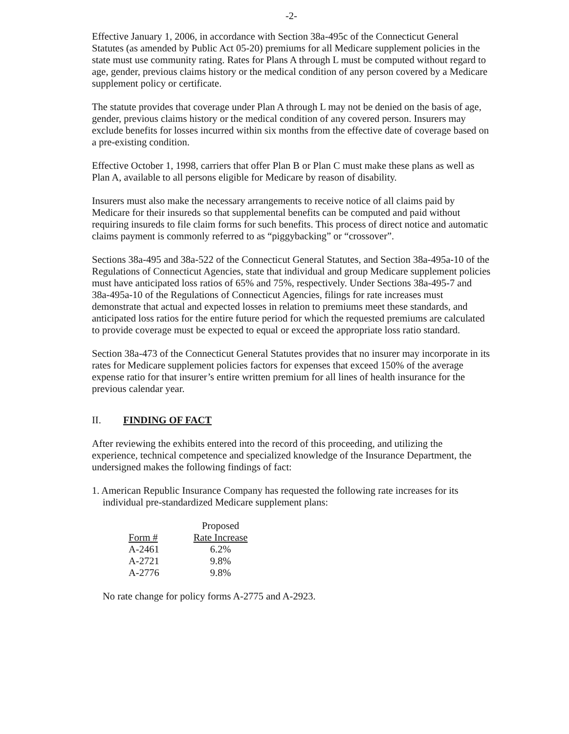-2-
Effective January 1, 2006, in accordance with Section 38a-495c of the Connecticut General Statutes (as amended by Public Act 05-20) premiums for all Medicare supplement policies in the state must use community rating. Rates for Plans A through L must be computed without regard to age, gender, previous claims history or the medical condition of any person covered by a Medicare supplement policy or certificate.
The statute provides that coverage under Plan A through L may not be denied on the basis of age, gender, previous claims history or the medical condition of any covered person. Insurers may exclude benefits for losses incurred within six months from the effective date of coverage based on a pre-existing condition.
Effective October 1, 1998, carriers that offer Plan B or Plan C must make these plans as well as Plan A, available to all persons eligible for Medicare by reason of disability.
Insurers must also make the necessary arrangements to receive notice of all claims paid by Medicare for their insureds so that supplemental benefits can be computed and paid without requiring insureds to file claim forms for such benefits. This process of direct notice and automatic claims payment is commonly referred to as “piggybacking” or “crossover”.
Sections 38a-495 and 38a-522 of the Connecticut General Statutes, and Section 38a-495a-10 of the Regulations of Connecticut Agencies, state that individual and group Medicare supplement policies must have anticipated loss ratios of 65% and 75%, respectively. Under Sections 38a-495-7 and 38a-495a-10 of the Regulations of Connecticut Agencies, filings for rate increases must demonstrate that actual and expected losses in relation to premiums meet these standards, and anticipated loss ratios for the entire future period for which the requested premiums are calculated to provide coverage must be expected to equal or exceed the appropriate loss ratio standard.
Section 38a-473 of the Connecticut General Statutes provides that no insurer may incorporate in its rates for Medicare supplement policies factors for expenses that exceed 150% of the average expense ratio for that insurer’s entire written premium for all lines of health insurance for the previous calendar year.
II. FINDING OF FACT
After reviewing the exhibits entered into the record of this proceeding, and utilizing the experience, technical competence and specialized knowledge of the Insurance Department, the undersigned makes the following findings of fact:
1. American Republic Insurance Company has requested the following rate increases for its individual pre-standardized Medicare supplement plans:
| | Proposed |
| --- | --- |
| Form # | Rate Increase |
| A-2461 | 6.2% |
| A-2721 | 9.8% |
| A-2776 | 9.8% |
No rate change for policy forms A-2775 and A-2923.